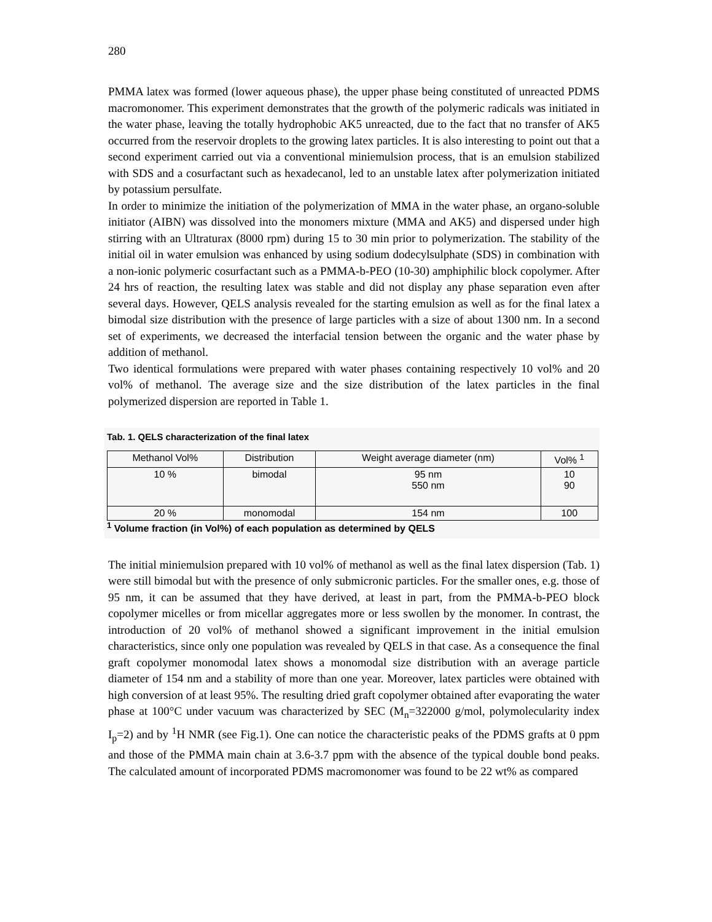280
PMMA latex was formed (lower aqueous phase), the upper phase being constituted of unreacted PDMS macromonomer. This experiment demonstrates that the growth of the polymeric radicals was initiated in the water phase, leaving the totally hydrophobic AK5 unreacted, due to the fact that no transfer of AK5 occurred from the reservoir droplets to the growing latex particles. It is also interesting to point out that a second experiment carried out via a conventional miniemulsion process, that is an emulsion stabilized with SDS and a cosurfactant such as hexadecanol, led to an unstable latex after polymerization initiated by potassium persulfate.
In order to minimize the initiation of the polymerization of MMA in the water phase, an organo-soluble initiator (AIBN) was dissolved into the monomers mixture (MMA and AK5) and dispersed under high stirring with an Ultraturax (8000 rpm) during 15 to 30 min prior to polymerization. The stability of the initial oil in water emulsion was enhanced by using sodium dodecylsulphate (SDS) in combination with a non-ionic polymeric cosurfactant such as a PMMA-b-PEO (10-30) amphiphilic block copolymer. After 24 hrs of reaction, the resulting latex was stable and did not display any phase separation even after several days. However, QELS analysis revealed for the starting emulsion as well as for the final latex a bimodal size distribution with the presence of large particles with a size of about 1300 nm. In a second set of experiments, we decreased the interfacial tension between the organic and the water phase by addition of methanol.
Two identical formulations were prepared with water phases containing respectively 10 vol% and 20 vol% of methanol. The average size and the size distribution of the latex particles in the final polymerized dispersion are reported in Table 1.
Tab. 1. QELS characterization of the final latex
| Methanol Vol% | Distribution | Weight average diameter (nm) | Vol% <sup>1</sup> |
| --- | --- | --- | --- |
| 10 % | bimodal | 95 nm 550 nm | 10 90 |
| 20 % | monomodal | 154 nm | 100 |
<sup>1</sup> Volume fraction (in Vol%) of each population as determined by QELS
The initial miniemulsion prepared with 10 vol% of methanol as well as the final latex dispersion (Tab. 1) were still bimodal but with the presence of only submicronic particles. For the smaller ones, e.g. those of 95 nm, it can be assumed that they have derived, at least in part, from the PMMA-b-PEO block copolymer micelles or from micellar aggregates more or less swollen by the monomer. In contrast, the introduction of 20 vol% of methanol showed a significant improvement in the initial emulsion characteristics, since only one population was revealed by QELS in that case. As a consequence the final graft copolymer monomodal latex shows a monomodal size distribution with an average particle diameter of 154 nm and a stability of more than one year. Moreover, latex particles were obtained with high conversion of at least 95%. The resulting dried graft copolymer obtained after evaporating the water phase at 100°C under vacuum was characterized by SEC (M<sub>n</sub>=322000 g/mol, polymolecularity index I<sub>p</sub>=2) and by <sup>1</sup>H NMR (see Fig.1). One can notice the characteristic peaks of the PDMS grafts at 0 ppm and those of the PMMA main chain at 3.6-3.7 ppm with the absence of the typical double bond peaks. The calculated amount of incorporated PDMS macromonomer was found to be 22 wt% as compared